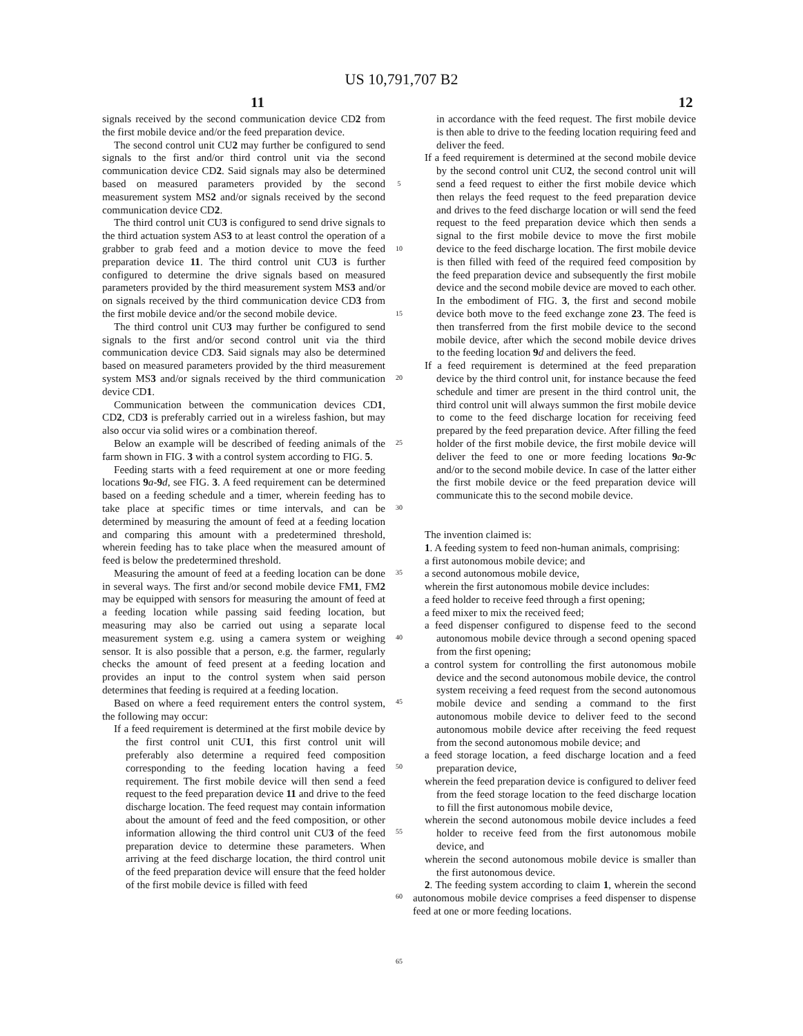US 10,791,707 B2
11 12
signals received by the second communication device CD2 from the first mobile device and/or the feed preparation device.
The second control unit CU2 may further be configured to send signals to the first and/or third control unit via the second communication device CD2. Said signals may also be determined based on measured parameters provided by the second measurement system MS2 and/or signals received by the second communication device CD2.
The third control unit CU3 is configured to send drive signals to the third actuation system AS3 to at least control the operation of a grabber to grab feed and a motion device to move the feed preparation device 11. The third control unit CU3 is further configured to determine the drive signals based on measured parameters provided by the third measurement system MS3 and/or on signals received by the third communication device CD3 from the first mobile device and/or the second mobile device.
The third control unit CU3 may further be configured to send signals to the first and/or second control unit via the third communication device CD3. Said signals may also be determined based on measured parameters provided by the third measurement system MS3 and/or signals received by the third communication device CD1.
Communication between the communication devices CD1, CD2, CD3 is preferably carried out in a wireless fashion, but may also occur via solid wires or a combination thereof.
Below an example will be described of feeding animals of the farm shown in FIG. 3 with a control system according to FIG. 5.
Feeding starts with a feed requirement at one or more feeding locations 9 a-9 d, see FIG. 3. A feed requirement can be determined based on a feeding schedule and a timer, wherein feeding has to take place at specific times or time intervals, and can be determined by measuring the amount of feed at a feeding location and comparing this amount with a predetermined threshold, wherein feeding has to take place when the measured amount of feed is below the predetermined threshold.
Measuring the amount of feed at a feeding location can be done in several ways. The first and/or second mobile device FM1, FM2 may be equipped with sensors for measuring the amount of feed at a feeding location while passing said feeding location, but measuring may also be carried out using a separate local measurement system e.g. using a camera system or weighing sensor. It is also possible that a person, e.g. the farmer, regularly checks the amount of feed present at a feeding location and provides an input to the control system when said person determines that feeding is required at a feeding location.
Based on where a feed requirement enters the control system, the following may occur:
If a feed requirement is determined at the first mobile device by the first control unit CU1, this first control unit will preferably also determine a required feed composition corresponding to the feeding location having a feed requirement. The first mobile device will then send a feed request to the feed preparation device 11 and drive to the feed discharge location. The feed request may contain information about the amount of feed and the feed composition, or other information allowing the third control unit CU3 of the feed preparation device to determine these parameters. When arriving at the feed discharge location, the third control unit of the feed preparation device will ensure that the feed holder of the first mobile device is filled with feed
5
10
15
20
25
30
35
40
45
50
55
60
65
in accordance with the feed request. The first mobile device is then able to drive to the feeding location requiring feed and deliver the feed.
If a feed requirement is determined at the second mobile device by the second control unit CU2, the second control unit will send a feed request to either the first mobile device which then relays the feed request to the feed preparation device and drives to the feed discharge location or will send the feed request to the feed preparation device which then sends a signal to the first mobile device to move the first mobile device to the feed discharge location. The first mobile device is then filled with feed of the required feed composition by the feed preparation device and subsequently the first mobile device and the second mobile device are moved to each other. In the embodiment of FIG. 3, the first and second mobile device both move to the feed exchange zone 23. The feed is then transferred from the first mobile device to the second mobile device, after which the second mobile device drives to the feeding location 9 d and delivers the feed.
If a feed requirement is determined at the feed preparation device by the third control unit, for instance because the feed schedule and timer are present in the third control unit, the third control unit will always summon the first mobile device to come to the feed discharge location for receiving feed prepared by the feed preparation device. After filling the feed holder of the first mobile device, the first mobile device will deliver the feed to one or more feeding locations 9 a-9 c and/or to the second mobile device. In case of the latter either the first mobile device or the feed preparation device will communicate this to the second mobile device.
The invention claimed is:
1. A feeding system to feed non-human animals, comprising:
a first autonomous mobile device; and
a second autonomous mobile device,
wherein the first autonomous mobile device includes:
a feed holder to receive feed through a first opening;
a feed mixer to mix the received feed;
a feed dispenser configured to dispense feed to the second autonomous mobile device through a second opening spaced from the first opening;
a control system for controlling the first autonomous mobile device and the second autonomous mobile device, the control system receiving a feed request from the second autonomous mobile device and sending a command to the first autonomous mobile device to deliver feed to the second autonomous mobile device after receiving the feed request from the second autonomous mobile device; and
a feed storage location, a feed discharge location and a feed preparation device,
wherein the feed preparation device is configured to deliver feed from the feed storage location to the feed discharge location to fill the first autonomous mobile device,
wherein the second autonomous mobile device includes a feed holder to receive feed from the first autonomous mobile device, and
wherein the second autonomous mobile device is smaller than the first autonomous device.
2. The feeding system according to claim 1, wherein the second autonomous mobile device comprises a feed dispenser to dispense feed at one or more feeding locations.